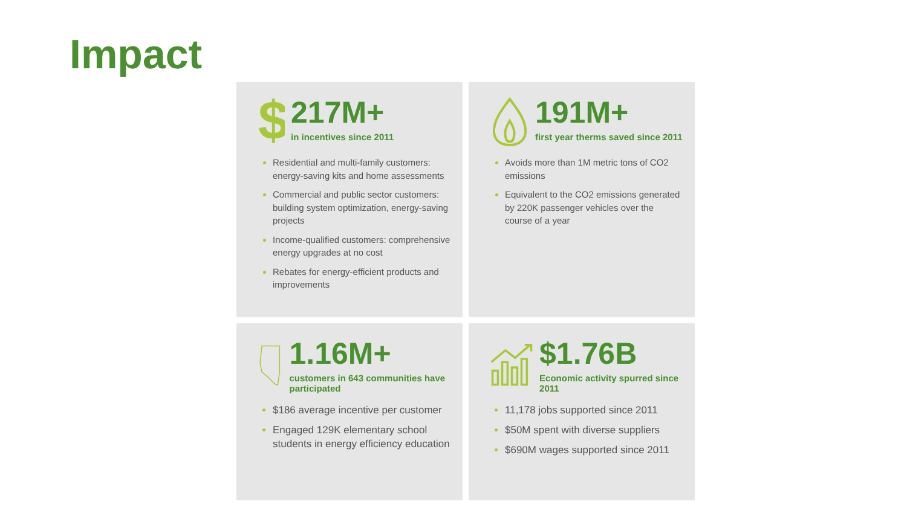Impact
$
217M+
in incentives since 2011
Residential and multi-family customers: energy-saving kits and home assessments
Commercial and public sector customers: building system optimization, energy-saving projects
Income-qualified customers: comprehensive energy upgrades at no cost
Rebates for energy-efficient products and improvements
191M+
first year therms saved since 2011
Avoids more than 1M metric tons of CO2 emissions
Equivalent to the CO2 emissions generated by 220K passenger vehicles over the course of a year
1.16M+
customers in 643 communities have participated
$186 average incentive per customer
Engaged 129K elementary school students in energy efficiency education
$1.76B
Economic activity spurred since 2011
11,178 jobs supported since 2011
$50M spent with diverse suppliers
$690M wages supported since 2011